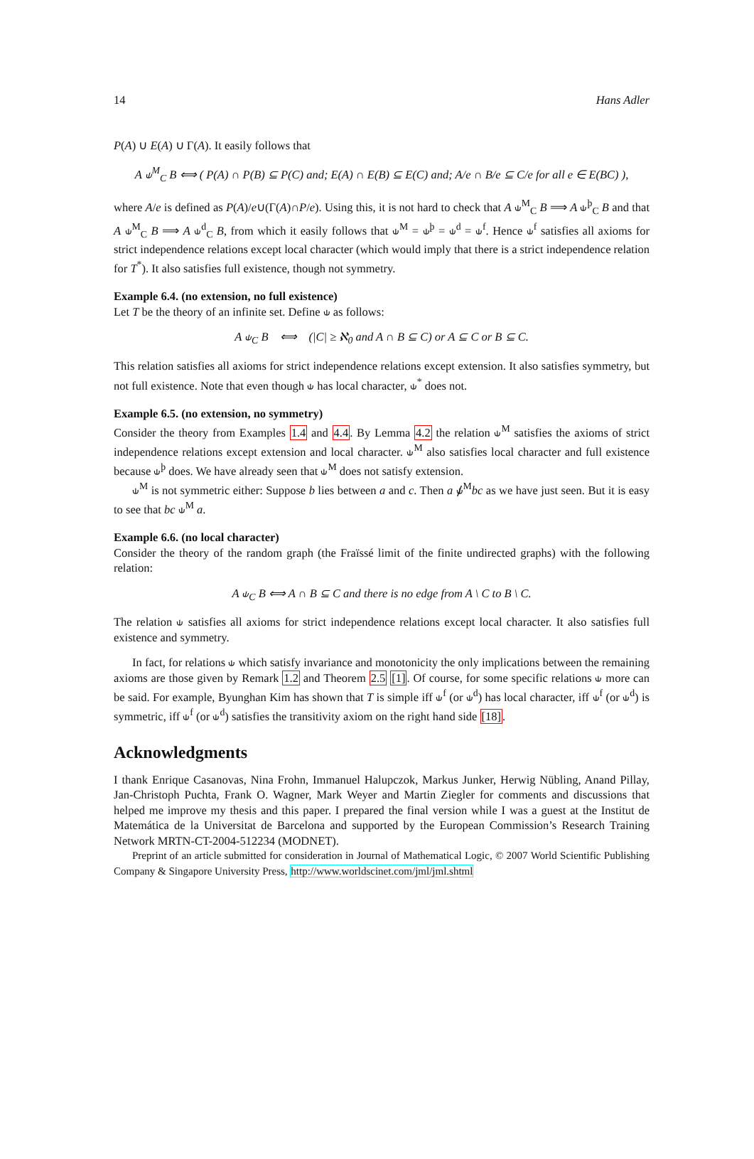14 Hans Adler
P(A) ∪ E(A) ∪ Γ(A). It easily follows that
A ⫝<sup>M</sup><sub>C</sub> B ⟺ ( P(A) ∩ P(B) ⊆ P(C) and; E(A) ∩ E(B) ⊆ E(C) and; A/e ∩ B/e ⊆ C/e for all e ∈ E(BC) ),
where A/e is defined as P(A)/e∪(Γ(A)∩P/e). Using this, it is not hard to check that A ⫝<sup>M</sup><sub>C</sub> B ⟹ A ⫝<sup>þ</sup><sub>C</sub> B and that A ⫝<sup>M</sup><sub>C</sub> B ⟹ A ⫝<sup>d</sup><sub>C</sub> B, from which it easily follows that ⫝<sup>M</sup> = ⫝<sup>þ</sup> = ⫝<sup>d</sup> = ⫝<sup>f</sup>. Hence ⫝<sup>f</sup> satisfies all axioms for strict independence relations except local character (which would imply that there is a strict independence relation for T<sup>*</sup>). It also satisfies full existence, though not symmetry.
Example 6.4. (no extension, no full existence)
Let T be the theory of an infinite set. Define ⫝ as follows:
A ⫝<sub>C</sub> B ⟺ (|C| ≥ ℵ<sub>0</sub> and A ∩ B ⊆ C) or A ⊆ C or B ⊆ C.
This relation satisfies all axioms for strict independence relations except extension. It also satisfies symmetry, but not full existence. Note that even though ⫝ has local character, ⫝<sup>*</sup> does not.
Example 6.5. (no extension, no symmetry)
Consider the theory from Examples 1.4 and 4.4. By Lemma 4.2 the relation ⫝<sup>M</sup> satisfies the axioms of strict independence relations except extension and local character. ⫝<sup>M</sup> also satisfies local character and full existence because ⫝<sup>þ</sup> does. We have already seen that ⫝<sup>M</sup> does not satisfy extension.
⫝<sup>M</sup> is not symmetric either: Suppose b lies between a and c. Then a ⫝̸<sup>M</sup>bc as we have just seen. But it is easy to see that bc ⫝<sup>M</sup> a.
Example 6.6. (no local character)
Consider the theory of the random graph (the Fraïssé limit of the finite undirected graphs) with the following relation:
A ⫝<sub>C</sub> B ⟺ A ∩ B ⊆ C and there is no edge from A \ C to B \ C.
The relation ⫝ satisfies all axioms for strict independence relations except local character. It also satisfies full existence and symmetry.
In fact, for relations ⫝ which satisfy invariance and monotonicity the only implications between the remaining axioms are those given by Remark 1.2 and Theorem 2.5 [1]. Of course, for some specific relations ⫝ more can be said. For example, Byunghan Kim has shown that T is simple iff ⫝<sup>f</sup> (or ⫝<sup>d</sup>) has local character, iff ⫝<sup>f</sup> (or ⫝<sup>d</sup>) is symmetric, iff ⫝<sup>f</sup> (or ⫝<sup>d</sup>) satisfies the transitivity axiom on the right hand side [18].
Acknowledgments
I thank Enrique Casanovas, Nina Frohn, Immanuel Halupczok, Markus Junker, Herwig Nübling, Anand Pillay, Jan-Christoph Puchta, Frank O. Wagner, Mark Weyer and Martin Ziegler for comments and discussions that helped me improve my thesis and this paper. I prepared the final version while I was a guest at the Institut de Matemática de la Universitat de Barcelona and supported by the European Commission’s Research Training Network MRTN-CT-2004-512234 (MODNET).
Preprint of an article submitted for consideration in Journal of Mathematical Logic, © 2007 World Scientific Publishing Company & Singapore University Press, http://www.worldscinet.com/jml/jml.shtml